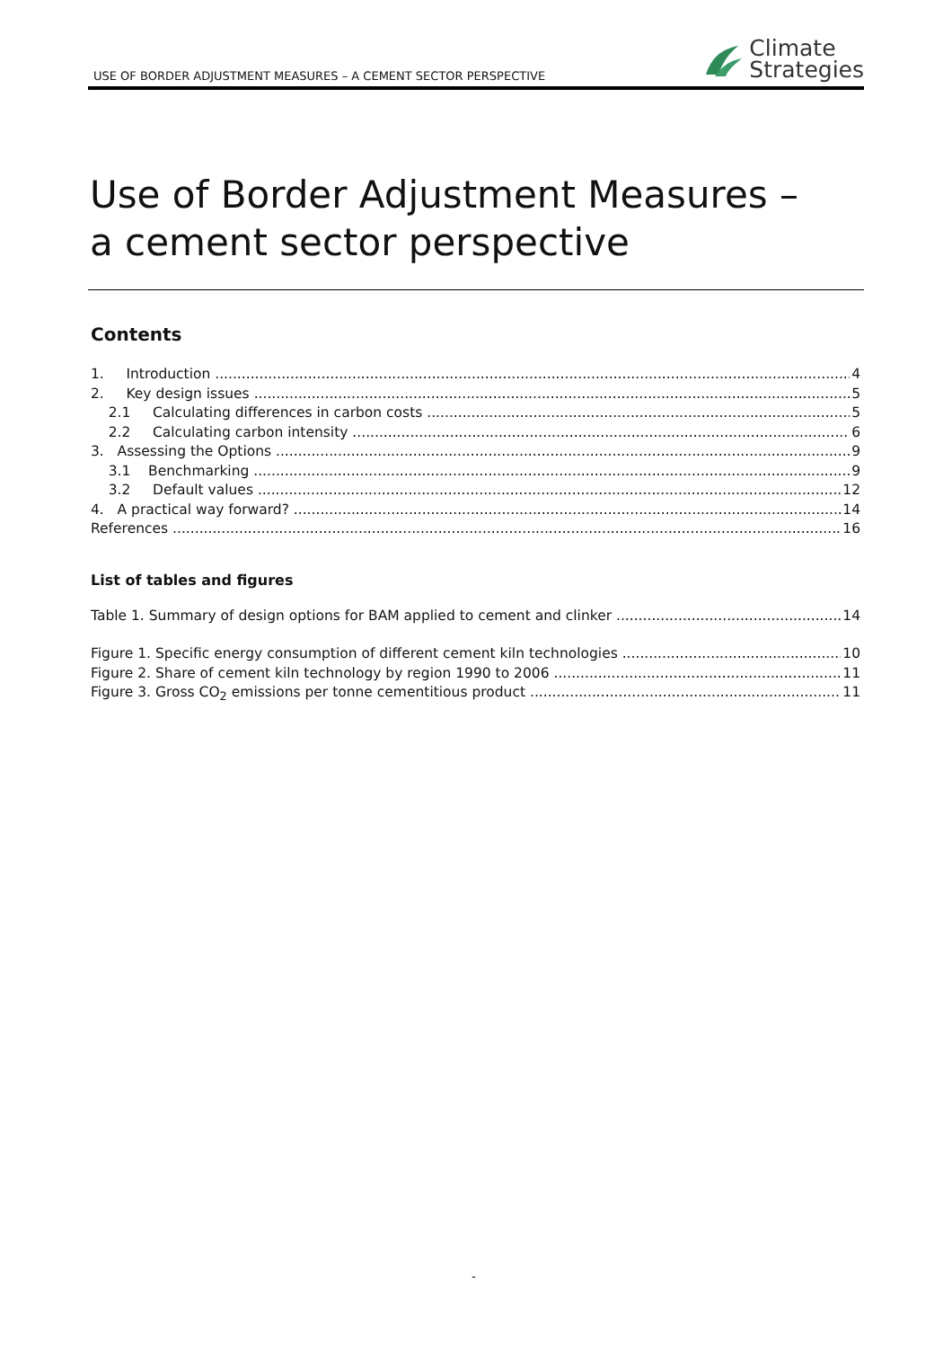USE OF BORDER ADJUSTMENT MEASURES – A CEMENT SECTOR PERSPECTIVE
Climate
Strategies
Use of Border Adjustment Measures – a cement sector perspective
Contents
1. Introduction 4
2. Key design issues 5
2.1 Calculating differences in carbon costs 5
2.2 Calculating carbon intensity 6
3. Assessing the Options 9
3.1 Benchmarking 9
3.2 Default values 12
4. A practical way forward? 14
References 16
List of tables and figures
Table 1. Summary of design options for BAM applied to cement and clinker 14
Figure 1. Specific energy consumption of different cement kiln technologies 10
Figure 2. Share of cement kiln technology by region 1990 to 2006 11
Figure 3. Gross CO<sub>2</sub> emissions per tonne cementitious product 11
-